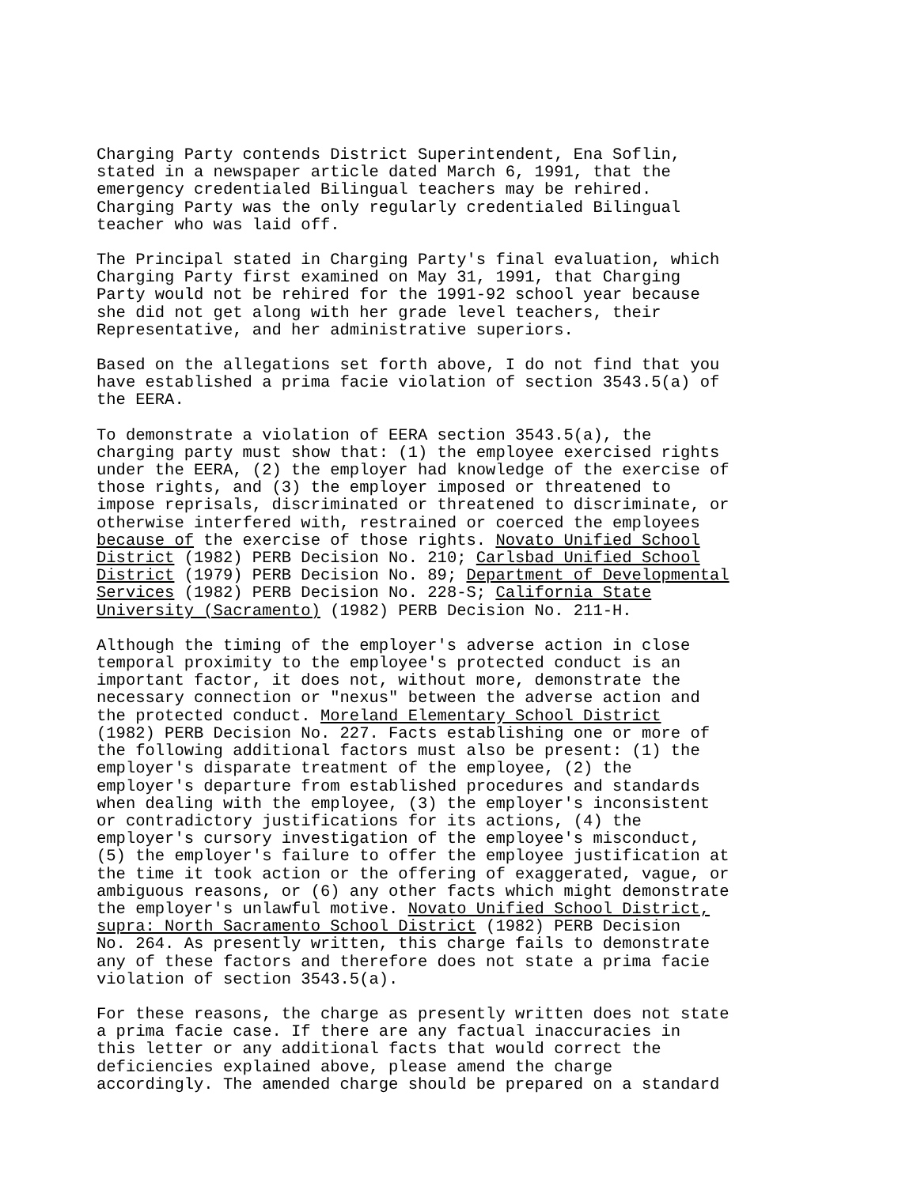Charging Party contends District Superintendent, Ena Soflin, stated in a newspaper article dated March 6, 1991, that the emergency credentialed Bilingual teachers may be rehired. Charging Party was the only regularly credentialed Bilingual teacher who was laid off.
The Principal stated in Charging Party's final evaluation, which Charging Party first examined on May 31, 1991, that Charging Party would not be rehired for the 1991-92 school year because she did not get along with her grade level teachers, their Representative, and her administrative superiors.
Based on the allegations set forth above, I do not find that you have established a prima facie violation of section 3543.5(a) of the EERA.
To demonstrate a violation of EERA section 3543.5(a), the charging party must show that: (1) the employee exercised rights under the EERA, (2) the employer had knowledge of the exercise of those rights, and (3) the employer imposed or threatened to impose reprisals, discriminated or threatened to discriminate, or otherwise interfered with, restrained or coerced the employees because of the exercise of those rights. Novato Unified School District (1982) PERB Decision No. 210; Carlsbad Unified School District (1979) PERB Decision No. 89; Department of Developmental Services (1982) PERB Decision No. 228-S; California State University (Sacramento) (1982) PERB Decision No. 211-H.
Although the timing of the employer's adverse action in close temporal proximity to the employee's protected conduct is an important factor, it does not, without more, demonstrate the necessary connection or "nexus" between the adverse action and the protected conduct. Moreland Elementary School District (1982) PERB Decision No. 227. Facts establishing one or more of the following additional factors must also be present: (1) the employer's disparate treatment of the employee, (2) the employer's departure from established procedures and standards when dealing with the employee, (3) the employer's inconsistent or contradictory justifications for its actions, (4) the employer's cursory investigation of the employee's misconduct, (5) the employer's failure to offer the employee justification at the time it took action or the offering of exaggerated, vague, or ambiguous reasons, or (6) any other facts which might demonstrate the employer's unlawful motive. Novato Unified School District, supra: North Sacramento School District (1982) PERB Decision No. 264. As presently written, this charge fails to demonstrate any of these factors and therefore does not state a prima facie violation of section 3543.5(a).
For these reasons, the charge as presently written does not state a prima facie case. If there are any factual inaccuracies in this letter or any additional facts that would correct the deficiencies explained above, please amend the charge accordingly. The amended charge should be prepared on a standard